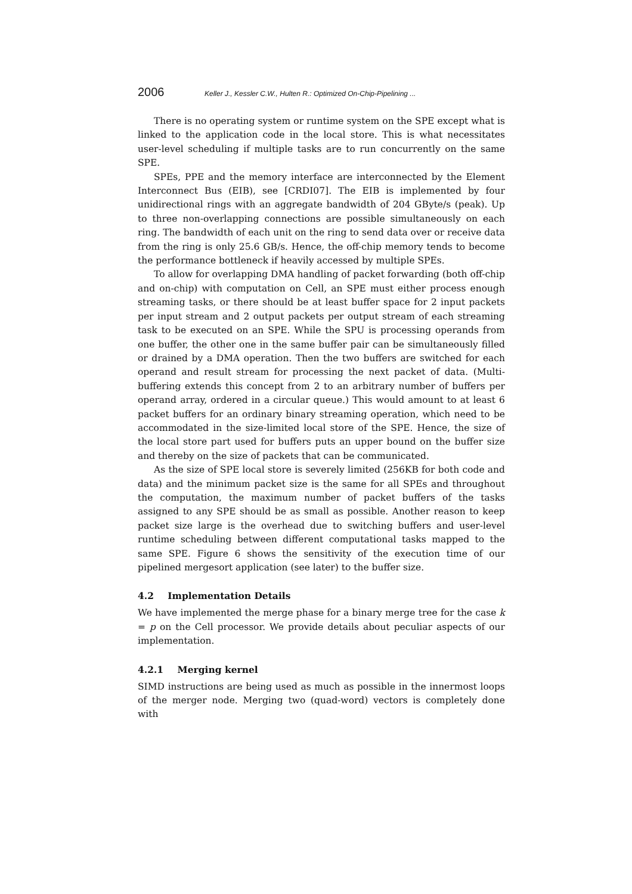2006 Keller J., Kessler C.W., Hulten R.: Optimized On-Chip-Pipelining ...
There is no operating system or runtime system on the SPE except what is linked to the application code in the local store. This is what necessitates user-level scheduling if multiple tasks are to run concurrently on the same SPE.
SPEs, PPE and the memory interface are interconnected by the Element Interconnect Bus (EIB), see [CRDI07]. The EIB is implemented by four unidirectional rings with an aggregate bandwidth of 204 GByte/s (peak). Up to three non-overlapping connections are possible simultaneously on each ring. The bandwidth of each unit on the ring to send data over or receive data from the ring is only 25.6 GB/s. Hence, the off-chip memory tends to become the performance bottleneck if heavily accessed by multiple SPEs.
To allow for overlapping DMA handling of packet forwarding (both off-chip and on-chip) with computation on Cell, an SPE must either process enough streaming tasks, or there should be at least buffer space for 2 input packets per input stream and 2 output packets per output stream of each streaming task to be executed on an SPE. While the SPU is processing operands from one buffer, the other one in the same buffer pair can be simultaneously filled or drained by a DMA operation. Then the two buffers are switched for each operand and result stream for processing the next packet of data. (Multi-buffering extends this concept from 2 to an arbitrary number of buffers per operand array, ordered in a circular queue.) This would amount to at least 6 packet buffers for an ordinary binary streaming operation, which need to be accommodated in the size-limited local store of the SPE. Hence, the size of the local store part used for buffers puts an upper bound on the buffer size and thereby on the size of packets that can be communicated.
As the size of SPE local store is severely limited (256KB for both code and data) and the minimum packet size is the same for all SPEs and throughout the computation, the maximum number of packet buffers of the tasks assigned to any SPE should be as small as possible. Another reason to keep packet size large is the overhead due to switching buffers and user-level runtime scheduling between different computational tasks mapped to the same SPE. Figure 6 shows the sensitivity of the execution time of our pipelined mergesort application (see later) to the buffer size.
4.2 Implementation Details
We have implemented the merge phase for a binary merge tree for the case k = p on the Cell processor. We provide details about peculiar aspects of our implementation.
4.2.1 Merging kernel
SIMD instructions are being used as much as possible in the innermost loops of the merger node. Merging two (quad-word) vectors is completely done with